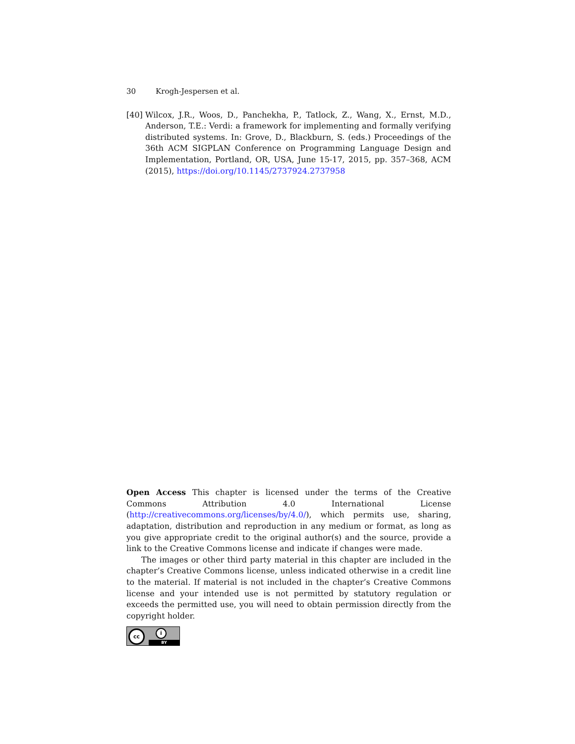30 Krogh-Jespersen et al.
[40]
Wilcox, J.R., Woos, D., Panchekha, P., Tatlock, Z., Wang, X., Ernst, M.D., Anderson, T.E.: Verdi: a framework for implementing and formally verifying distributed systems. In: Grove, D., Blackburn, S. (eds.) Proceedings of the 36th ACM SIGPLAN Conference on Programming Language Design and Implementation, Portland, OR, USA, June 15-17, 2015, pp. 357–368, ACM (2015), https://doi.org/10.1145/2737924.2737958
Open Access This chapter is licensed under the terms of the Creative Commons Attribution 4.0 International License (http://creativecommons.org/licenses/by/4.0/), which permits use, sharing, adaptation, distribution and reproduction in any medium or format, as long as you give appropriate credit to the original author(s) and the source, provide a link to the Creative Commons license and indicate if changes were made.
The images or other third party material in this chapter are included in the chapter’s Creative Commons license, unless indicated otherwise in a credit line to the material. If material is not included in the chapter’s Creative Commons license and your intended use is not permitted by statutory regulation or exceeds the permitted use, you will need to obtain permission directly from the copyright holder.
cc i
BY